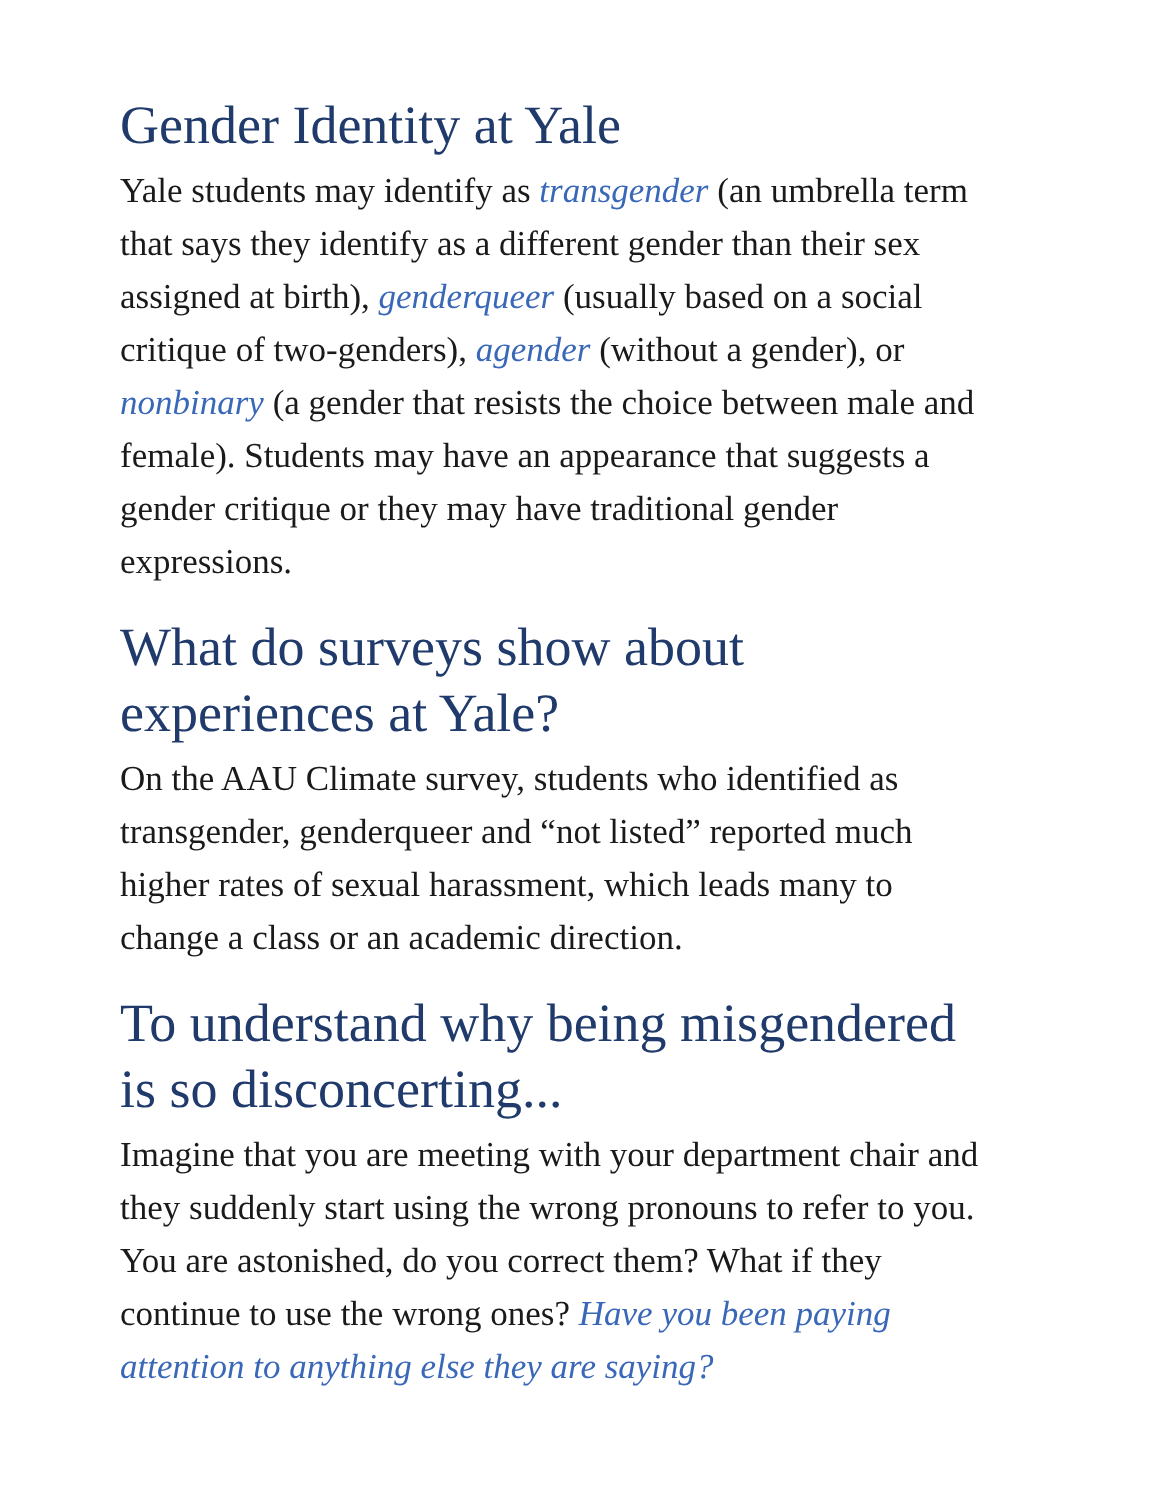Gender Identity at Yale
Yale students may identify as transgender (an umbrella term that says they identify as a different gender than their sex assigned at birth), genderqueer (usually based on a social critique of two-genders), agender (without a gender), or nonbinary (a gender that resists the choice between male and female). Students may have an appearance that suggests a gender critique or they may have traditional gender expressions.
What do surveys show about experiences at Yale?
On the AAU Climate survey, students who identified as transgender, genderqueer and “not listed” reported much higher rates of sexual harassment, which leads many to change a class or an academic direction.
To understand why being misgendered is so disconcerting...
Imagine that you are meeting with your department chair and they suddenly start using the wrong pronouns to refer to you. You are astonished, do you correct them? What if they continue to use the wrong ones? Have you been paying attention to anything else they are saying?